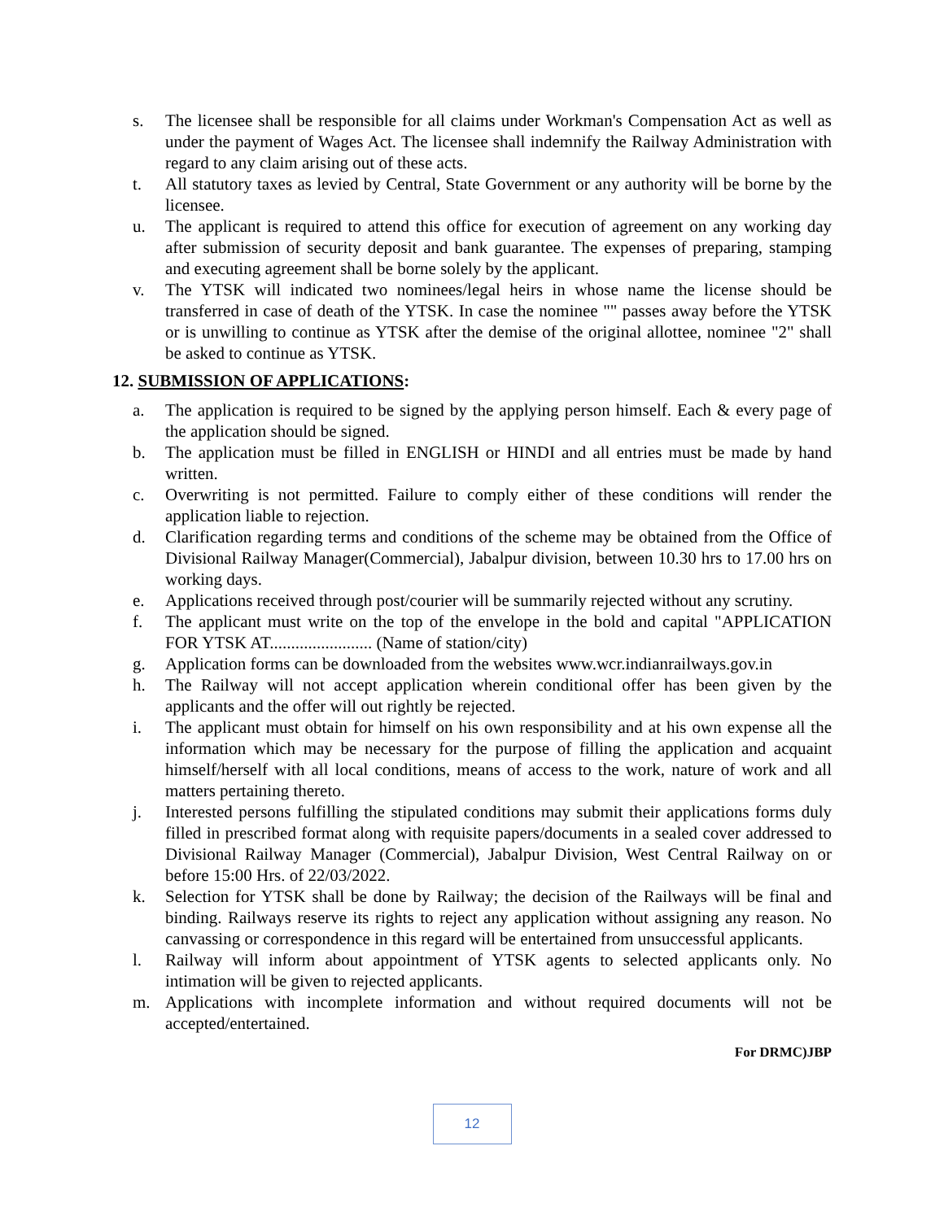s. The licensee shall be responsible for all claims under Workman's Compensation Act as well as under the payment of Wages Act. The licensee shall indemnify the Railway Administration with regard to any claim arising out of these acts.
t. All statutory taxes as levied by Central, State Government or any authority will be borne by the licensee.
u. The applicant is required to attend this office for execution of agreement on any working day after submission of security deposit and bank guarantee. The expenses of preparing, stamping and executing agreement shall be borne solely by the applicant.
v. The YTSK will indicated two nominees/legal heirs in whose name the license should be transferred in case of death of the YTSK. In case the nominee "" passes away before the YTSK or is unwilling to continue as YTSK after the demise of the original allottee, nominee "2" shall be asked to continue as YTSK.
12. SUBMISSION OF APPLICATIONS:
a. The application is required to be signed by the applying person himself. Each & every page of the application should be signed.
b. The application must be filled in ENGLISH or HINDI and all entries must be made by hand written.
c. Overwriting is not permitted. Failure to comply either of these conditions will render the application liable to rejection.
d. Clarification regarding terms and conditions of the scheme may be obtained from the Office of Divisional Railway Manager(Commercial), Jabalpur division, between 10.30 hrs to 17.00 hrs on working days.
e. Applications received through post/courier will be summarily rejected without any scrutiny.
f. The applicant must write on the top of the envelope in the bold and capital "APPLICATION FOR YTSK AT........................ (Name of station/city)
g. Application forms can be downloaded from the websites www.wcr.indianrailways.gov.in
h. The Railway will not accept application wherein conditional offer has been given by the applicants and the offer will out rightly be rejected.
i. The applicant must obtain for himself on his own responsibility and at his own expense all the information which may be necessary for the purpose of filling the application and acquaint himself/herself with all local conditions, means of access to the work, nature of work and all matters pertaining thereto.
j. Interested persons fulfilling the stipulated conditions may submit their applications forms duly filled in prescribed format along with requisite papers/documents in a sealed cover addressed to Divisional Railway Manager (Commercial), Jabalpur Division, West Central Railway on or before 15:00 Hrs. of 22/03/2022.
k. Selection for YTSK shall be done by Railway; the decision of the Railways will be final and binding. Railways reserve its rights to reject any application without assigning any reason. No canvassing or correspondence in this regard will be entertained from unsuccessful applicants.
l. Railway will inform about appointment of YTSK agents to selected applicants only. No intimation will be given to rejected applicants.
m. Applications with incomplete information and without required documents will not be accepted/entertained.
For DRMC)JBP
12